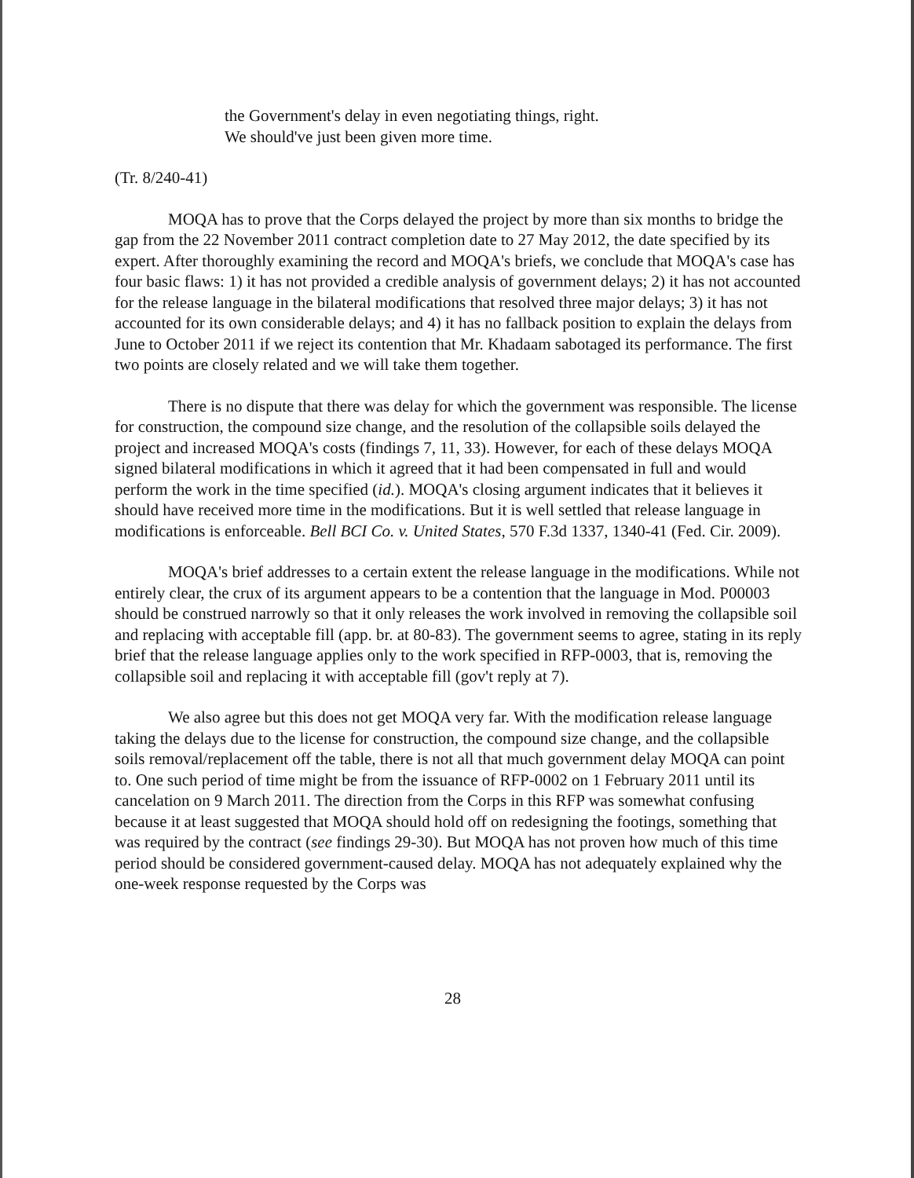the Government's delay in even negotiating things, right.
We should've just been given more time.
(Tr. 8/240-41)
MOQA has to prove that the Corps delayed the project by more than six months to bridge the gap from the 22 November 2011 contract completion date to 27 May 2012, the date specified by its expert. After thoroughly examining the record and MOQA's briefs, we conclude that MOQA's case has four basic flaws: 1) it has not provided a credible analysis of government delays; 2) it has not accounted for the release language in the bilateral modifications that resolved three major delays; 3) it has not accounted for its own considerable delays; and 4) it has no fallback position to explain the delays from June to October 2011 if we reject its contention that Mr. Khadaam sabotaged its performance. The first two points are closely related and we will take them together.
There is no dispute that there was delay for which the government was responsible. The license for construction, the compound size change, and the resolution of the collapsible soils delayed the project and increased MOQA's costs (findings 7, 11, 33). However, for each of these delays MOQA signed bilateral modifications in which it agreed that it had been compensated in full and would perform the work in the time specified (id.). MOQA's closing argument indicates that it believes it should have received more time in the modifications. But it is well settled that release language in modifications is enforceable. Bell BCI Co. v. United States, 570 F.3d 1337, 1340-41 (Fed. Cir. 2009).
MOQA's brief addresses to a certain extent the release language in the modifications. While not entirely clear, the crux of its argument appears to be a contention that the language in Mod. P00003 should be construed narrowly so that it only releases the work involved in removing the collapsible soil and replacing with acceptable fill (app. br. at 80-83). The government seems to agree, stating in its reply brief that the release language applies only to the work specified in RFP-0003, that is, removing the collapsible soil and replacing it with acceptable fill (gov't reply at 7).
We also agree but this does not get MOQA very far. With the modification release language taking the delays due to the license for construction, the compound size change, and the collapsible soils removal/replacement off the table, there is not all that much government delay MOQA can point to. One such period of time might be from the issuance of RFP-0002 on 1 February 2011 until its cancelation on 9 March 2011. The direction from the Corps in this RFP was somewhat confusing because it at least suggested that MOQA should hold off on redesigning the footings, something that was required by the contract (see findings 29-30). But MOQA has not proven how much of this time period should be considered government-caused delay. MOQA has not adequately explained why the one-week response requested by the Corps was
28